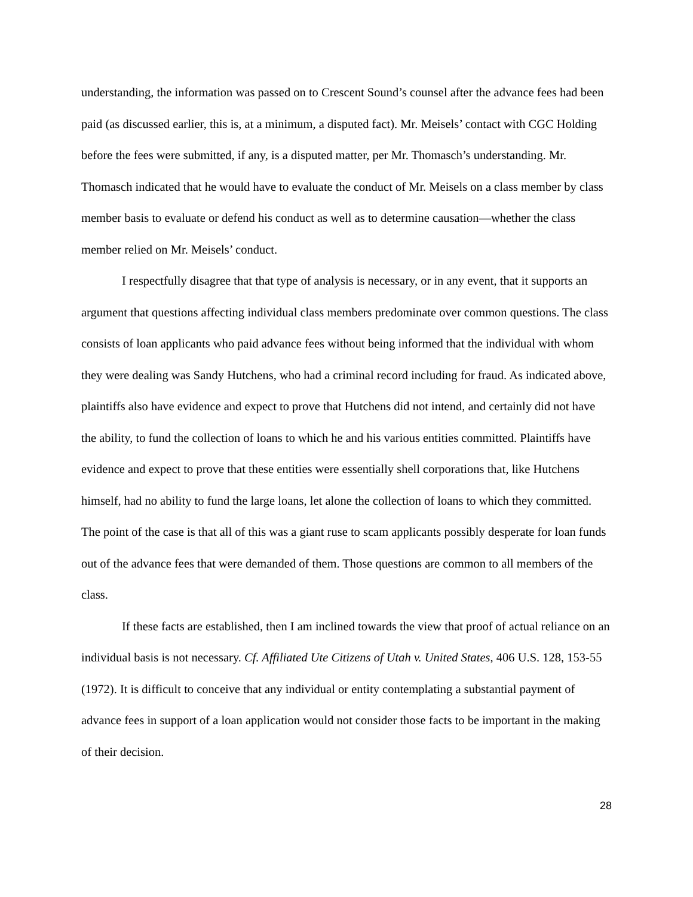understanding, the information was passed on to Crescent Sound’s counsel after the advance fees had been paid (as discussed earlier, this is, at a minimum, a disputed fact). Mr. Meisels’ contact with CGC Holding before the fees were submitted, if any, is a disputed matter, per Mr. Thomasch’s understanding. Mr. Thomasch indicated that he would have to evaluate the conduct of Mr. Meisels on a class member by class member basis to evaluate or defend his conduct as well as to determine causation—whether the class member relied on Mr. Meisels’ conduct.
I respectfully disagree that that type of analysis is necessary, or in any event, that it supports an argument that questions affecting individual class members predominate over common questions. The class consists of loan applicants who paid advance fees without being informed that the individual with whom they were dealing was Sandy Hutchens, who had a criminal record including for fraud. As indicated above, plaintiffs also have evidence and expect to prove that Hutchens did not intend, and certainly did not have the ability, to fund the collection of loans to which he and his various entities committed. Plaintiffs have evidence and expect to prove that these entities were essentially shell corporations that, like Hutchens himself, had no ability to fund the large loans, let alone the collection of loans to which they committed. The point of the case is that all of this was a giant ruse to scam applicants possibly desperate for loan funds out of the advance fees that were demanded of them. Those questions are common to all members of the class.
If these facts are established, then I am inclined towards the view that proof of actual reliance on an individual basis is not necessary. Cf. Affiliated Ute Citizens of Utah v. United States, 406 U.S. 128, 153-55 (1972). It is difficult to conceive that any individual or entity contemplating a substantial payment of advance fees in support of a loan application would not consider those facts to be important in the making of their decision.
28